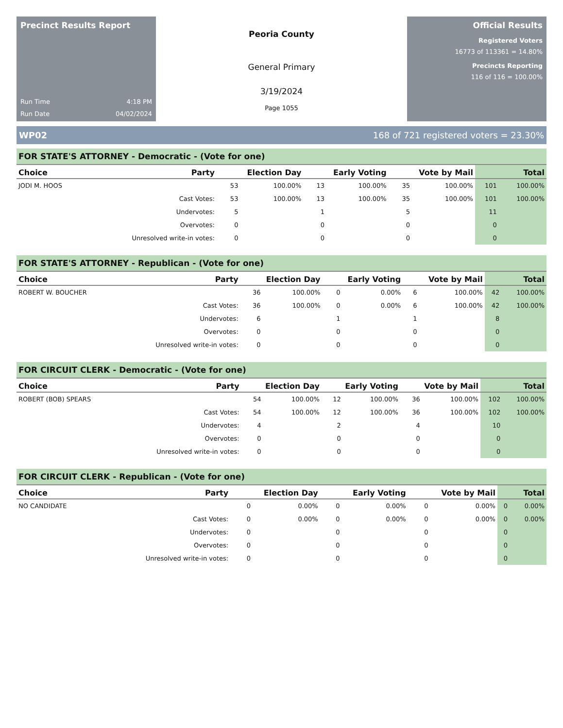Precinct Results Report
Run Time 4:18 PM
Run Date 04/02/2024
Peoria County
General Primary
3/19/2024
Page 1055
Official Results
Registered Voters
16773 of 113361 = 14.80%
Precincts Reporting
116 of 116 = 100.00%
WP02 168 of 721 registered voters = 23.30%
FOR STATE'S ATTORNEY - Democratic - (Vote for one)
| Choice | Party | Election Day | | Early Voting | | Vote by Mail | | Total | |
| --- | --- | --- | --- | --- | --- | --- | --- | --- | --- |
| JODI M. HOOS | | 53 | 100.00% | 13 | 100.00% | 35 | 100.00% | 101 | 100.00% |
| | Cast Votes: | 53 | 100.00% | 13 | 100.00% | 35 | 100.00% | 101 | 100.00% |
| | Undervotes: | 5 | | 1 | | 5 | | 11 | |
| | Overvotes: | 0 | | 0 | | 0 | | 0 | |
| | Unresolved write-in votes: | 0 | | 0 | | 0 | | 0 | |
FOR STATE'S ATTORNEY - Republican - (Vote for one)
| Choice | Party | Election Day | | Early Voting | | Vote by Mail | | Total | |
| --- | --- | --- | --- | --- | --- | --- | --- | --- | --- |
| ROBERT W. BOUCHER | | 36 | 100.00% | 0 | 0.00% | 6 | 100.00% | 42 | 100.00% |
| | Cast Votes: | 36 | 100.00% | 0 | 0.00% | 6 | 100.00% | 42 | 100.00% |
| | Undervotes: | 6 | | 1 | | 1 | | 8 | |
| | Overvotes: | 0 | | 0 | | 0 | | 0 | |
| | Unresolved write-in votes: | 0 | | 0 | | 0 | | 0 | |
FOR CIRCUIT CLERK - Democratic - (Vote for one)
| Choice | Party | Election Day | | Early Voting | | Vote by Mail | | Total | |
| --- | --- | --- | --- | --- | --- | --- | --- | --- | --- |
| ROBERT (BOB) SPEARS | | 54 | 100.00% | 12 | 100.00% | 36 | 100.00% | 102 | 100.00% |
| | Cast Votes: | 54 | 100.00% | 12 | 100.00% | 36 | 100.00% | 102 | 100.00% |
| | Undervotes: | 4 | | 2 | | 4 | | 10 | |
| | Overvotes: | 0 | | 0 | | 0 | | 0 | |
| | Unresolved write-in votes: | 0 | | 0 | | 0 | | 0 | |
FOR CIRCUIT CLERK - Republican - (Vote for one)
| Choice | Party | Election Day | | Early Voting | | Vote by Mail | | Total | |
| --- | --- | --- | --- | --- | --- | --- | --- | --- | --- |
| NO CANDIDATE | | 0 | 0.00% | 0 | 0.00% | 0 | 0.00% | 0 | 0.00% |
| | Cast Votes: | 0 | 0.00% | 0 | 0.00% | 0 | 0.00% | 0 | 0.00% |
| | Undervotes: | 0 | | 0 | | 0 | | 0 | |
| | Overvotes: | 0 | | 0 | | 0 | | 0 | |
| | Unresolved write-in votes: | 0 | | 0 | | 0 | | 0 | |